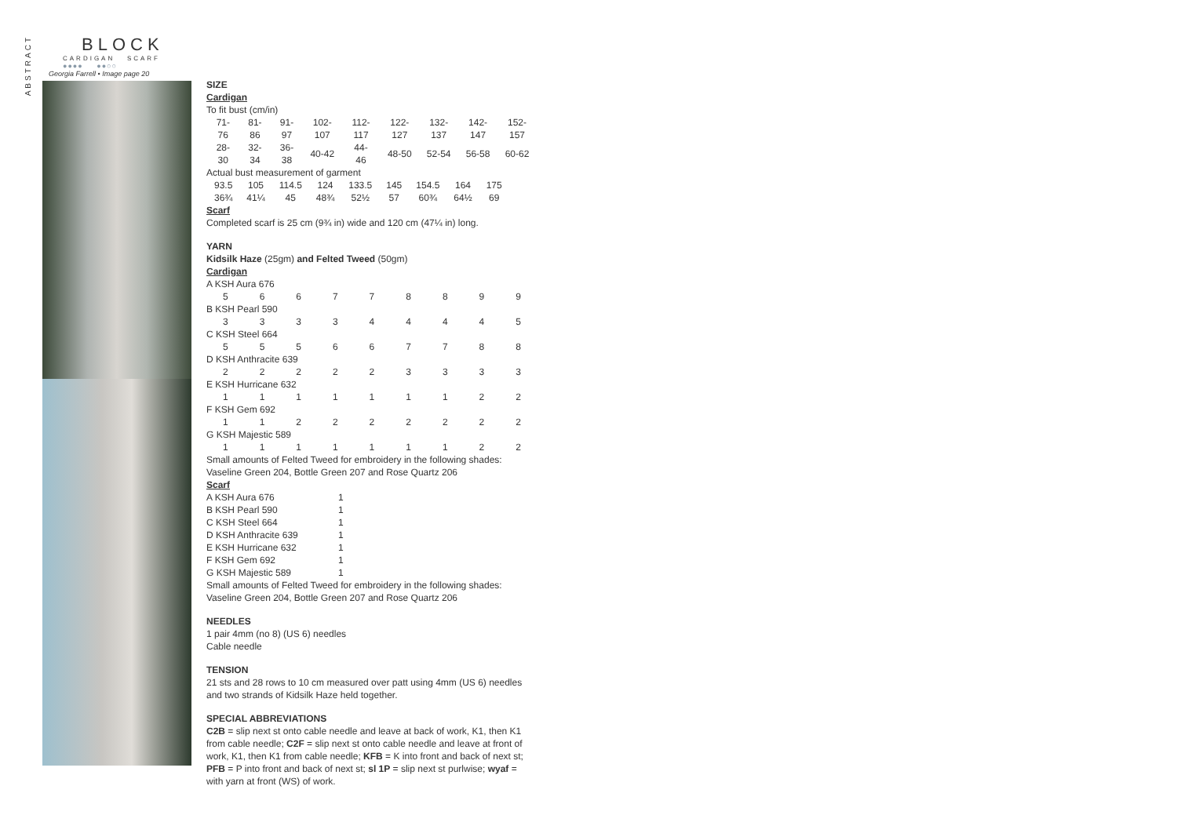ABSTRACT
BLOCK
CARDIGAN SCARF
●●●● ●●○○
Georgia Farrell • Image page 20
SIZE
Cardigan
To fit bust (cm/in)
| 71-76 | 81-86 | 91-97 | 102-107 | 112-117 | 122-127 | 132-137 | 142-147 | 152-157 |
| 28-30 | 32-34 | 36-38 | 40-42 | 44-46 | 48-50 | 52-54 | 56-58 | 60-62 |
Actual bust measurement of garment
| 93.5 | 105 | 114.5 | 124 | 133.5 | 145 | 154.5 | 164 | 175 |
| 36¾ | 41¼ | 45 | 48¾ | 52½ | 57 | 60¾ | 64½ | 69 |
Scarf
Completed scarf is 25 cm (9¾ in) wide and 120 cm (47¼ in) long.
YARN
Kidsilk Haze (25gm) and Felted Tweed (50gm)
Cardigan
| A KSH Aura 676 | | | | | | | | |
| 5 | 6 | 6 | 7 | 7 | 8 | 8 | 9 | 9 |
| B KSH Pearl 590 | | | | | | | | |
| 3 | 3 | 3 | 3 | 4 | 4 | 4 | 4 | 5 |
| C KSH Steel 664 | | | | | | | | |
| 5 | 5 | 5 | 6 | 6 | 7 | 7 | 8 | 8 |
| D KSH Anthracite 639 | | | | | | | | |
| 2 | 2 | 2 | 2 | 2 | 3 | 3 | 3 | 3 |
| E KSH Hurricane 632 | | | | | | | | |
| 1 | 1 | 1 | 1 | 1 | 1 | 1 | 2 | 2 |
| F KSH Gem 692 | | | | | | | | |
| 1 | 1 | 2 | 2 | 2 | 2 | 2 | 2 | 2 |
| G KSH Majestic 589 | | | | | | | | |
| 1 | 1 | 1 | 1 | 1 | 1 | 1 | 2 | 2 |
Small amounts of Felted Tweed for embroidery in the following shades: Vaseline Green 204, Bottle Green 207 and Rose Quartz 206
Scarf
| A KSH Aura 676 | 1 |
| B KSH Pearl 590 | 1 |
| C KSH Steel 664 | 1 |
| D KSH Anthracite 639 | 1 |
| E KSH Hurricane 632 | 1 |
| F KSH Gem 692 | 1 |
| G KSH Majestic 589 | 1 |
Small amounts of Felted Tweed for embroidery in the following shades: Vaseline Green 204, Bottle Green 207 and Rose Quartz 206
NEEDLES
1 pair 4mm (no 8) (US 6) needles
Cable needle
TENSION
21 sts and 28 rows to 10 cm measured over patt using 4mm (US 6) needles and two strands of Kidsilk Haze held together.
SPECIAL ABBREVIATIONS
C2B = slip next st onto cable needle and leave at back of work, K1, then K1 from cable needle; C2F = slip next st onto cable needle and leave at front of work, K1, then K1 from cable needle; KFB = K into front and back of next st; PFB = P into front and back of next st; sl 1P = slip next st purlwise; wyaf = with yarn at front (WS) of work.